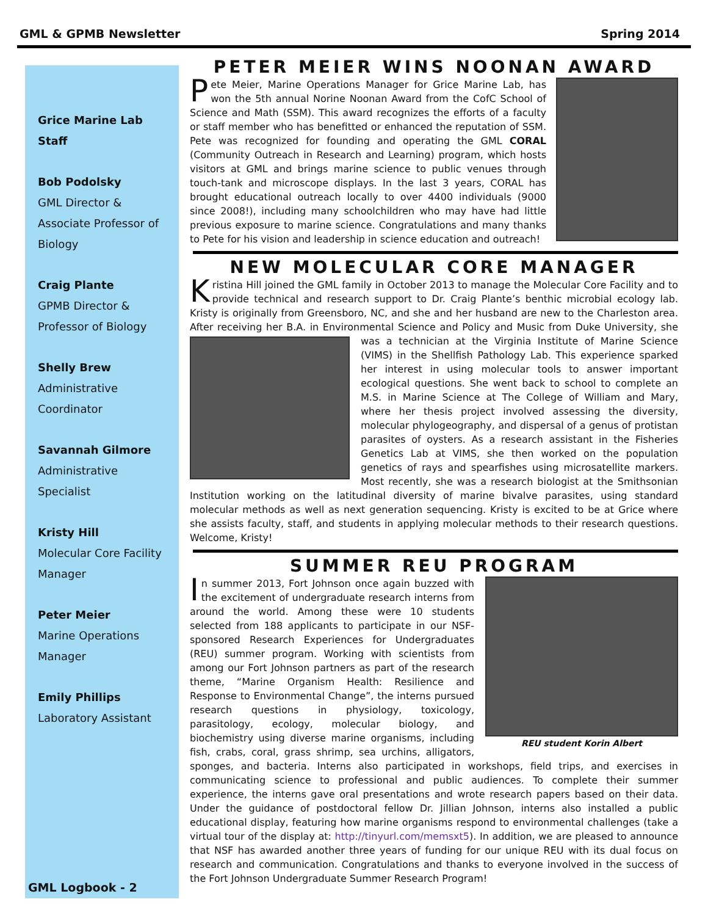GML & GPMB Newsletter Spring 2014
Grice Marine Lab Staff
Bob Podolsky
GML Director &
Associate Professor of
Biology
Craig Plante
GPMB Director &
Professor of Biology
Shelly Brew
Administrative
Coordinator
Savannah Gilmore
Administrative
Specialist
Kristy Hill
Molecular Core Facility
Manager
Peter Meier
Marine Operations
Manager
Emily Phillips
Laboratory Assistant
GML Logbook - 2
PETER MEIER WINS NOONAN AWARD
Pete Meier, Marine Operations Manager for Grice Marine Lab, has won the 5th annual Norine Noonan Award from the CofC School of Science and Math (SSM). This award recognizes the efforts of a faculty or staff member who has benefitted or enhanced the reputation of SSM. Pete was recognized for founding and operating the GML CORAL (Community Outreach in Research and Learning) program, which hosts visitors at GML and brings marine science to public venues through touch-tank and microscope displays. In the last 3 years, CORAL has brought educational outreach locally to over 4400 individuals (9000 since 2008!), including many schoolchildren who may have had little previous exposure to marine science. Congratulations and many thanks to Pete for his vision and leadership in science education and outreach!
NEW MOLECULAR CORE MANAGER
Kristina Hill joined the GML family in October 2013 to manage the Molecular Core Facility and to provide technical and research support to Dr. Craig Plante’s benthic microbial ecology lab. Kristy is originally from Greensboro, NC, and she and her husband are new to the Charleston area. After receiving her B.A. in Environmental Science and Policy and Music from Duke University, she was a technician at the Virginia Institute of Marine Science (VIMS) in the Shellfish Pathology Lab. This experience sparked her interest in using molecular tools to answer important ecological questions. She went back to school to complete an M.S. in Marine Science at The College of William and Mary, where her thesis project involved assessing the diversity, molecular phylogeography, and dispersal of a genus of protistan parasites of oysters. As a research assistant in the Fisheries Genetics Lab at VIMS, she then worked on the population genetics of rays and spearfishes using microsatellite markers. Most recently, she was a research biologist at the Smithsonian Institution working on the latitudinal diversity of marine bivalve parasites, using standard molecular methods as well as next generation sequencing. Kristy is excited to be at Grice where she assists faculty, staff, and students in applying molecular methods to their research questions. Welcome, Kristy!
SUMMER REU PROGRAM
REU student Korin Albert
In summer 2013, Fort Johnson once again buzzed with the excitement of undergraduate research interns from around the world. Among these were 10 students selected from 188 applicants to participate in our NSF-sponsored Research Experiences for Undergraduates (REU) summer program. Working with scientists from among our Fort Johnson partners as part of the research theme, “Marine Organism Health: Resilience and Response to Environmental Change”, the interns pursued research questions in physiology, toxicology, parasitology, ecology, molecular biology, and biochemistry using diverse marine organisms, including fish, crabs, coral, grass shrimp, sea urchins, alligators, sponges, and bacteria. Interns also participated in workshops, field trips, and exercises in communicating science to professional and public audiences. To complete their summer experience, the interns gave oral presentations and wrote research papers based on their data. Under the guidance of postdoctoral fellow Dr. Jillian Johnson, interns also installed a public educational display, featuring how marine organisms respond to environmental challenges (take a virtual tour of the display at: http://tinyurl.com/memsxt5). In addition, we are pleased to announce that NSF has awarded another three years of funding for our unique REU with its dual focus on research and communication. Congratulations and thanks to everyone involved in the success of the Fort Johnson Undergraduate Summer Research Program!